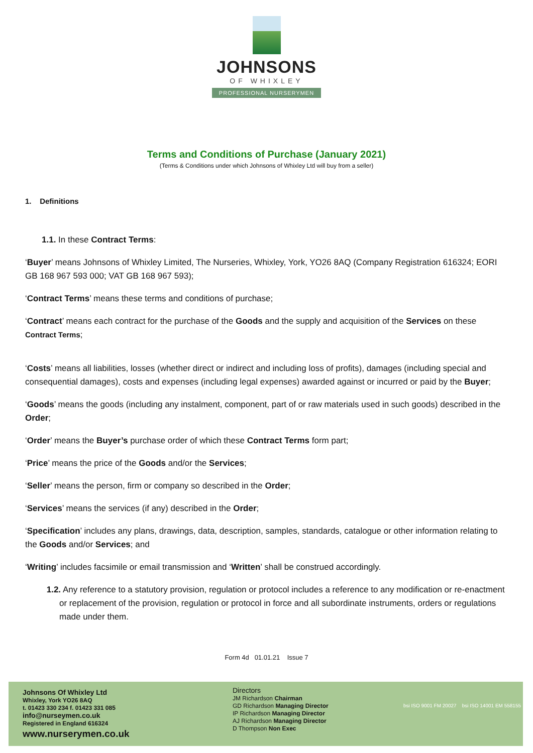JOHNSONS
OF WHIXLEY
PROFESSIONAL NURSERYMEN
Terms and Conditions of Purchase (January 2021)
(Terms & Conditions under which Johnsons of Whixley Ltd will buy from a seller)
1. Definitions
1.1. In these Contract Terms:
‘Buyer’ means Johnsons of Whixley Limited, The Nurseries, Whixley, York, YO26 8AQ (Company Registration 616324; EORI GB 168 967 593 000; VAT GB 168 967 593);
‘Contract Terms’ means these terms and conditions of purchase;
‘Contract’ means each contract for the purchase of the Goods and the supply and acquisition of the Services on these Contract Terms;
‘Costs’ means all liabilities, losses (whether direct or indirect and including loss of profits), damages (including special and consequential damages), costs and expenses (including legal expenses) awarded against or incurred or paid by the Buyer;
‘Goods’ means the goods (including any instalment, component, part of or raw materials used in such goods) described in the Order;
‘Order’ means the Buyer’s purchase order of which these Contract Terms form part;
‘Price’ means the price of the Goods and/or the Services;
‘Seller’ means the person, firm or company so described in the Order;
‘Services’ means the services (if any) described in the Order;
‘Specification’ includes any plans, drawings, data, description, samples, standards, catalogue or other information relating to the Goods and/or Services; and
‘Writing’ includes facsimile or email transmission and ‘Written’ shall be construed accordingly.
1.2. Any reference to a statutory provision, regulation or protocol includes a reference to any modification or re-enactment or replacement of the provision, regulation or protocol in force and all subordinate instruments, orders or regulations made under them.
Form 4d 01.01.21 Issue 7
Johnsons Of Whixley Ltd
Whixley, York YO26 8AQ
t. 01423 330 234 f. 01423 331 085
info@nurseymen.co.uk
Registered in England 616324
www.nurserymen.co.uk
Directors
JM Richardson Chairman
GD Richardson Managing Director
IP Richardson Managing Director
AJ Richardson Managing Director
D Thompson Non Exec
bsi ISO 9001 FM 20027 bsi ISO 14001 EM 558155